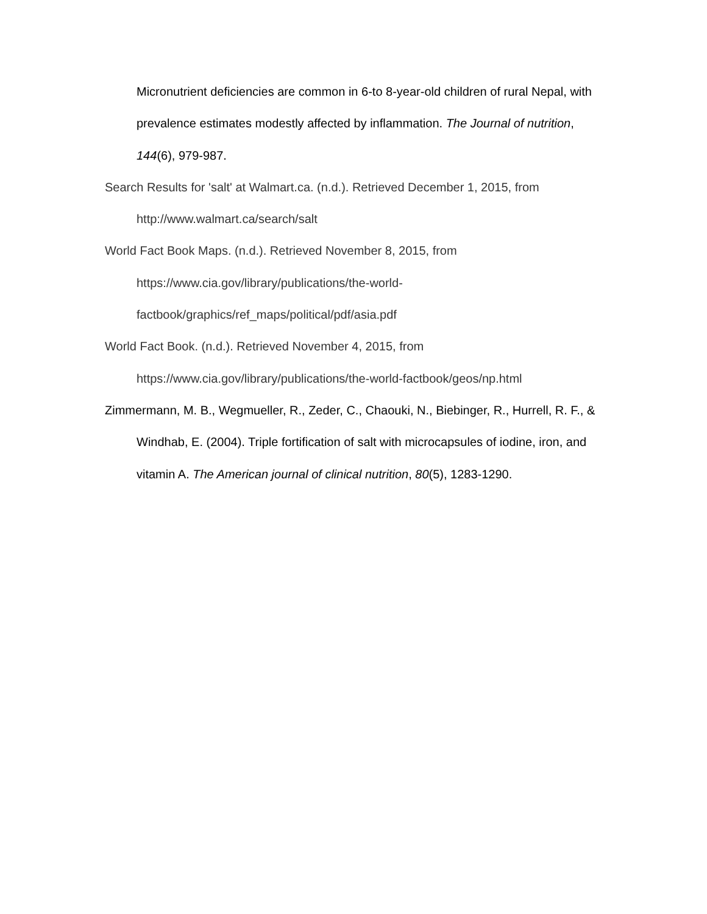Micronutrient deficiencies are common in 6-to 8-year-old children of rural Nepal, with prevalence estimates modestly affected by inflammation. The Journal of nutrition, 144(6), 979-987.
Search Results for 'salt' at Walmart.ca. (n.d.). Retrieved December 1, 2015, from http://www.walmart.ca/search/salt
World Fact Book Maps. (n.d.). Retrieved November 8, 2015, from
https://www.cia.gov/library/publications/the-world-
factbook/graphics/ref_maps/political/pdf/asia.pdf
World Fact Book. (n.d.). Retrieved November 4, 2015, from
https://www.cia.gov/library/publications/the-world-factbook/geos/np.html
Zimmermann, M. B., Wegmueller, R., Zeder, C., Chaouki, N., Biebinger, R., Hurrell, R. F., & Windhab, E. (2004). Triple fortification of salt with microcapsules of iodine, iron, and vitamin A. The American journal of clinical nutrition, 80(5), 1283-1290.